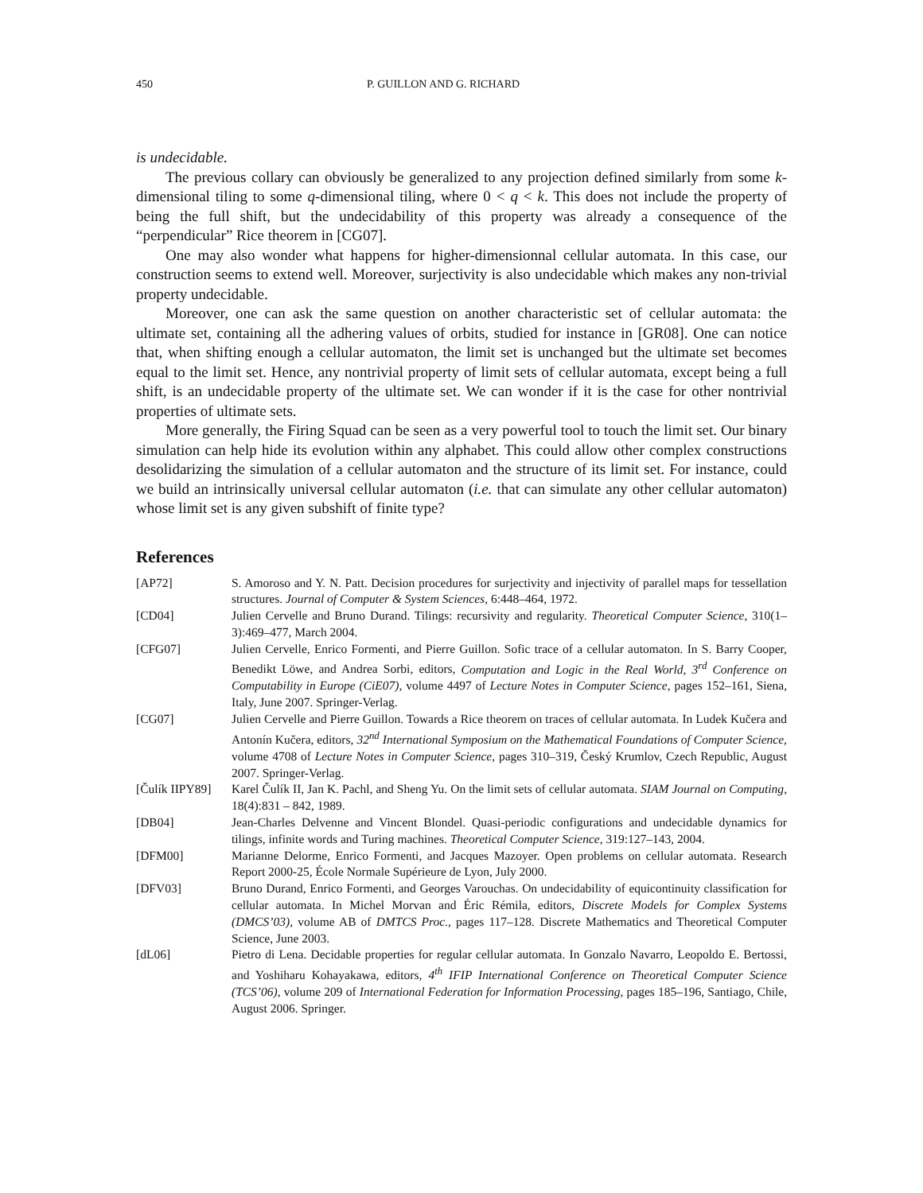450 P. GUILLON AND G. RICHARD
is undecidable.
The previous collary can obviously be generalized to any projection defined similarly from some k-dimensional tiling to some q-dimensional tiling, where 0 < q < k. This does not include the property of being the full shift, but the undecidability of this property was already a consequence of the “perpendicular” Rice theorem in [CG07].
One may also wonder what happens for higher-dimensionnal cellular automata. In this case, our construction seems to extend well. Moreover, surjectivity is also undecidable which makes any non-trivial property undecidable.
Moreover, one can ask the same question on another characteristic set of cellular automata: the ultimate set, containing all the adhering values of orbits, studied for instance in [GR08]. One can notice that, when shifting enough a cellular automaton, the limit set is unchanged but the ultimate set becomes equal to the limit set. Hence, any nontrivial property of limit sets of cellular automata, except being a full shift, is an undecidable property of the ultimate set. We can wonder if it is the case for other nontrivial properties of ultimate sets.
More generally, the Firing Squad can be seen as a very powerful tool to touch the limit set. Our binary simulation can help hide its evolution within any alphabet. This could allow other complex constructions desolidarizing the simulation of a cellular automaton and the structure of its limit set. For instance, could we build an intrinsically universal cellular automaton (i.e. that can simulate any other cellular automaton) whose limit set is any given subshift of finite type?
References
| [AP72] | S. Amoroso and Y. N. Patt. Decision procedures for surjectivity and injectivity of parallel maps for tessellation structures. Journal of Computer & System Sciences , 6:448–464, 1972. |
| [CD04] | Julien Cervelle and Bruno Durand. Tilings: recursivity and regularity. Theoretical Computer Science , 310(1–3):469–477, March 2004. |
| [CFG07] | Julien Cervelle, Enrico Formenti, and Pierre Guillon. Sofic trace of a cellular automaton. In S. Barry Cooper, Benedikt Löwe, and Andrea Sorbi, editors, Computation and Logic in the Real World, 3<sup>rd</sup> Conference on Computability in Europe (CiE07) , volume 4497 of Lecture Notes in Computer Science , pages 152–161, Siena, Italy, June 2007. Springer-Verlag. |
| [CG07] | Julien Cervelle and Pierre Guillon. Towards a Rice theorem on traces of cellular automata. In Ludek Kučera and Antonín Kučera, editors, 32<sup>nd</sup> International Symposium on the Mathematical Foundations of Computer Science , volume 4708 of Lecture Notes in Computer Science , pages 310–319, Český Krumlov, Czech Republic, August 2007. Springer-Verlag. |
| [Čulík IIPY89] | Karel Čulík II, Jan K. Pachl, and Sheng Yu. On the limit sets of cellular automata. SIAM Journal on Computing , 18(4):831 – 842, 1989. |
| [DB04] | Jean-Charles Delvenne and Vincent Blondel. Quasi-periodic configurations and undecidable dynamics for tilings, infinite words and Turing machines. Theoretical Computer Science , 319:127–143, 2004. |
| [DFM00] | Marianne Delorme, Enrico Formenti, and Jacques Mazoyer. Open problems on cellular automata. Research Report 2000-25, École Normale Supérieure de Lyon, July 2000. |
| [DFV03] | Bruno Durand, Enrico Formenti, and Georges Varouchas. On undecidability of equicontinuity classification for cellular automata. In Michel Morvan and Éric Rémila, editors, Discrete Models for Complex Systems (DMCS’03) , volume AB of DMTCS Proc. , pages 117–128. Discrete Mathematics and Theoretical Computer Science, June 2003. |
| [dL06] | Pietro di Lena. Decidable properties for regular cellular automata. In Gonzalo Navarro, Leopoldo E. Bertossi, and Yoshiharu Kohayakawa, editors, 4<sup>th</sup> IFIP International Conference on Theoretical Computer Science (TCS’06) , volume 209 of International Federation for Information Processing , pages 185–196, Santiago, Chile, August 2006. Springer. |